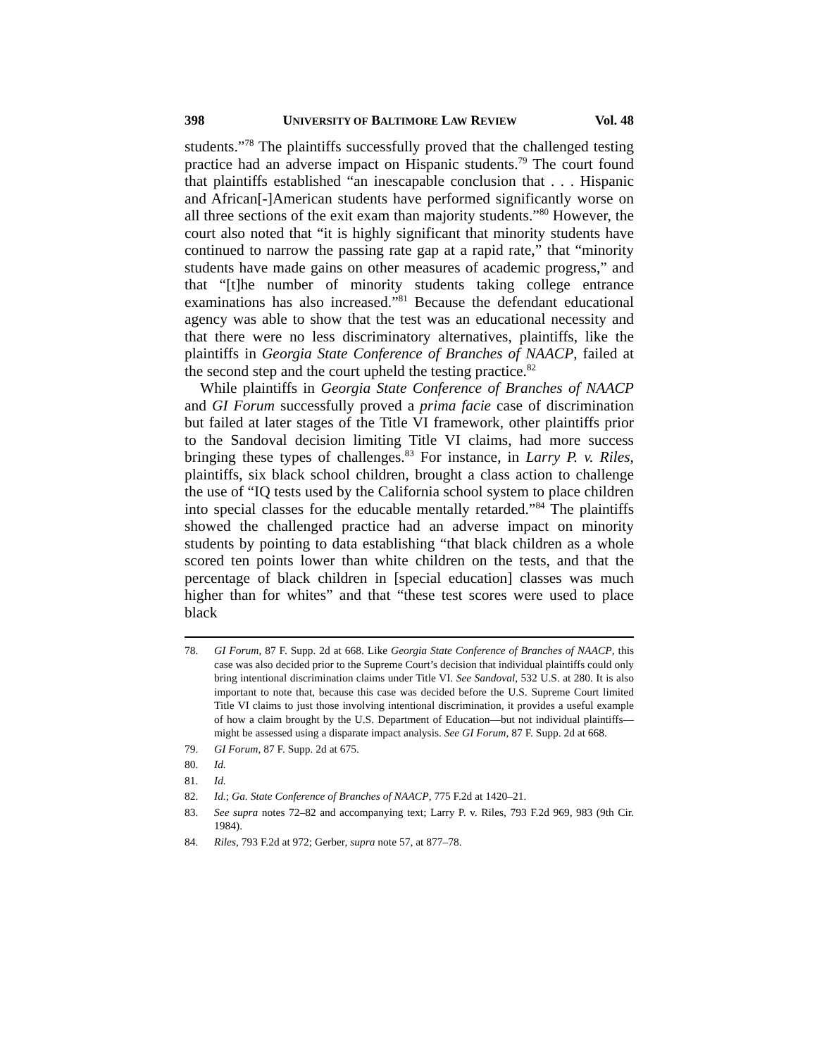398 UNIVERSITY OF BALTIMORE LAW REVIEW Vol. 48
students.”<sup>78</sup> The plaintiffs successfully proved that the challenged testing practice had an adverse impact on Hispanic students.<sup>79</sup> The court found that plaintiffs established “an inescapable conclusion that . . . Hispanic and African[-]American students have performed significantly worse on all three sections of the exit exam than majority students.”<sup>80</sup> However, the court also noted that “it is highly significant that minority students have continued to narrow the passing rate gap at a rapid rate,” that “minority students have made gains on other measures of academic progress,” and that “[t]he number of minority students taking college entrance examinations has also increased.”<sup>81</sup> Because the defendant educational agency was able to show that the test was an educational necessity and that there were no less discriminatory alternatives, plaintiffs, like the plaintiffs in Georgia State Conference of Branches of NAACP, failed at the second step and the court upheld the testing practice.<sup>82</sup>
While plaintiffs in Georgia State Conference of Branches of NAACP and GI Forum successfully proved a prima facie case of discrimination but failed at later stages of the Title VI framework, other plaintiffs prior to the Sandoval decision limiting Title VI claims, had more success bringing these types of challenges.<sup>83</sup> For instance, in Larry P. v. Riles, plaintiffs, six black school children, brought a class action to challenge the use of “IQ tests used by the California school system to place children into special classes for the educable mentally retarded.”<sup>84</sup> The plaintiffs showed the challenged practice had an adverse impact on minority students by pointing to data establishing “that black children as a whole scored ten points lower than white children on the tests, and that the percentage of black children in [special education] classes was much higher than for whites” and that “these test scores were used to place black
78. GI Forum, 87 F. Supp. 2d at 668. Like Georgia State Conference of Branches of NAACP, this case was also decided prior to the Supreme Court’s decision that individual plaintiffs could only bring intentional discrimination claims under Title VI. See Sandoval, 532 U.S. at 280. It is also important to note that, because this case was decided before the U.S. Supreme Court limited Title VI claims to just those involving intentional discrimination, it provides a useful example of how a claim brought by the U.S. Department of Education—but not individual plaintiffs—might be assessed using a disparate impact analysis. See GI Forum, 87 F. Supp. 2d at 668.
79. GI Forum, 87 F. Supp. 2d at 675.
80. Id.
81. Id.
82. Id.; Ga. State Conference of Branches of NAACP, 775 F.2d at 1420–21.
83. See supra notes 72–82 and accompanying text; Larry P. v. Riles, 793 F.2d 969, 983 (9th Cir. 1984).
84. Riles, 793 F.2d at 972; Gerber, supra note 57, at 877–78.